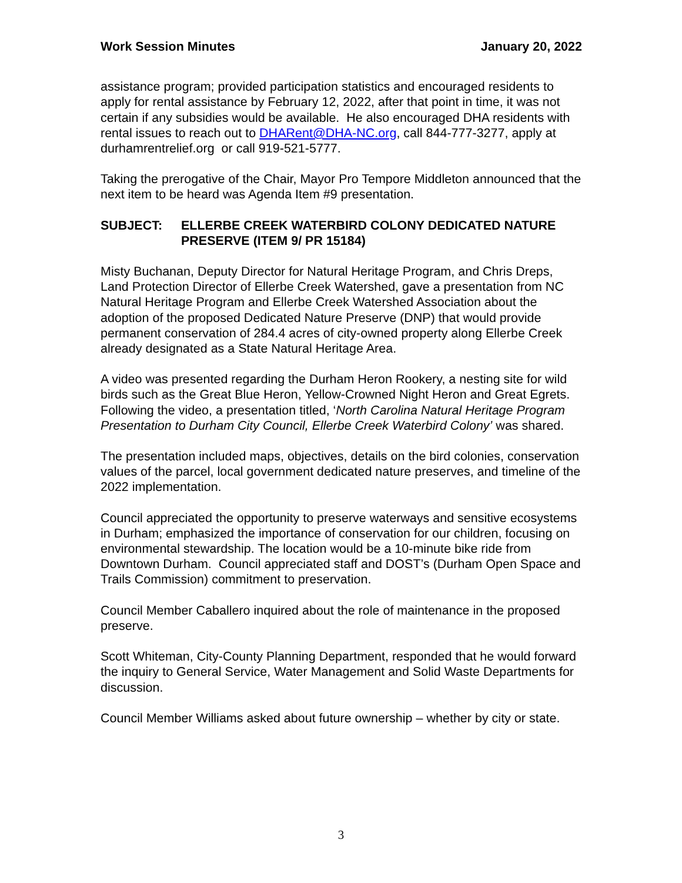Work Session Minutes January 20, 2022
assistance program; provided participation statistics and encouraged residents to apply for rental assistance by February 12, 2022, after that point in time, it was not certain if any subsidies would be available. He also encouraged DHA residents with rental issues to reach out to DHARent@DHA-NC.org, call 844-777-3277, apply at durhamrentrelief.org or call 919-521-5777.
Taking the prerogative of the Chair, Mayor Pro Tempore Middleton announced that the next item to be heard was Agenda Item #9 presentation.
SUBJECT: ELLERBE CREEK WATERBIRD COLONY DEDICATED NATURE PRESERVE (ITEM 9/ PR 15184)
Misty Buchanan, Deputy Director for Natural Heritage Program, and Chris Dreps, Land Protection Director of Ellerbe Creek Watershed, gave a presentation from NC Natural Heritage Program and Ellerbe Creek Watershed Association about the adoption of the proposed Dedicated Nature Preserve (DNP) that would provide permanent conservation of 284.4 acres of city-owned property along Ellerbe Creek already designated as a State Natural Heritage Area.
A video was presented regarding the Durham Heron Rookery, a nesting site for wild birds such as the Great Blue Heron, Yellow-Crowned Night Heron and Great Egrets. Following the video, a presentation titled, ‘North Carolina Natural Heritage Program Presentation to Durham City Council, Ellerbe Creek Waterbird Colony’ was shared.
The presentation included maps, objectives, details on the bird colonies, conservation values of the parcel, local government dedicated nature preserves, and timeline of the 2022 implementation.
Council appreciated the opportunity to preserve waterways and sensitive ecosystems in Durham; emphasized the importance of conservation for our children, focusing on environmental stewardship. The location would be a 10-minute bike ride from Downtown Durham. Council appreciated staff and DOST’s (Durham Open Space and Trails Commission) commitment to preservation.
Council Member Caballero inquired about the role of maintenance in the proposed preserve.
Scott Whiteman, City-County Planning Department, responded that he would forward the inquiry to General Service, Water Management and Solid Waste Departments for discussion.
Council Member Williams asked about future ownership – whether by city or state.
3